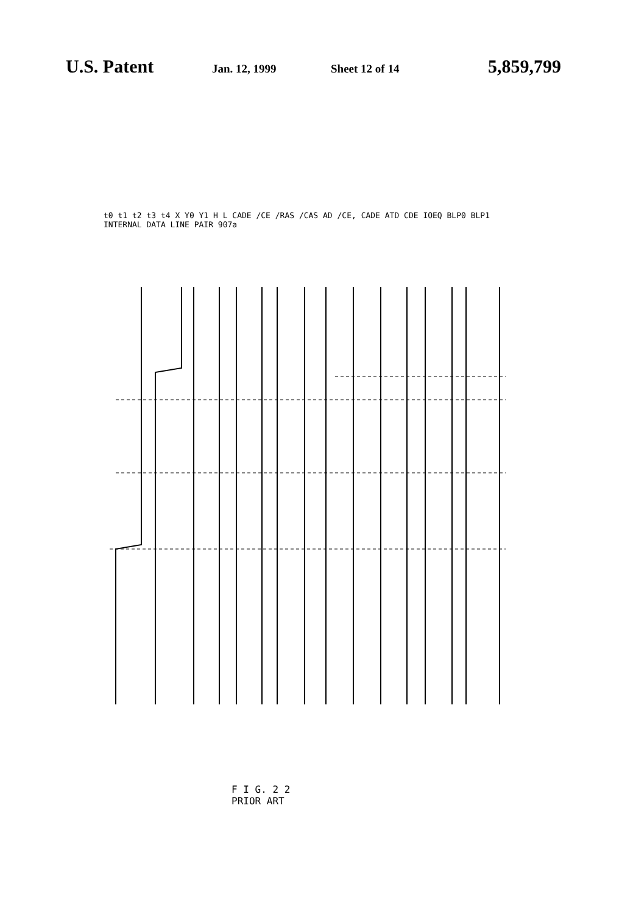U.S. Patent Jan. 12, 1999 Sheet 12 of 14 5,859,799
t0 t1 t2 t3 t4 X Y0 Y1 H L CADE /CE /RAS /CAS AD /CE, CADE ATD CDE IOEQ BLP0 BLP1 INTERNAL DATA LINE PAIR 907a
F I G. 2 2
PRIOR ART